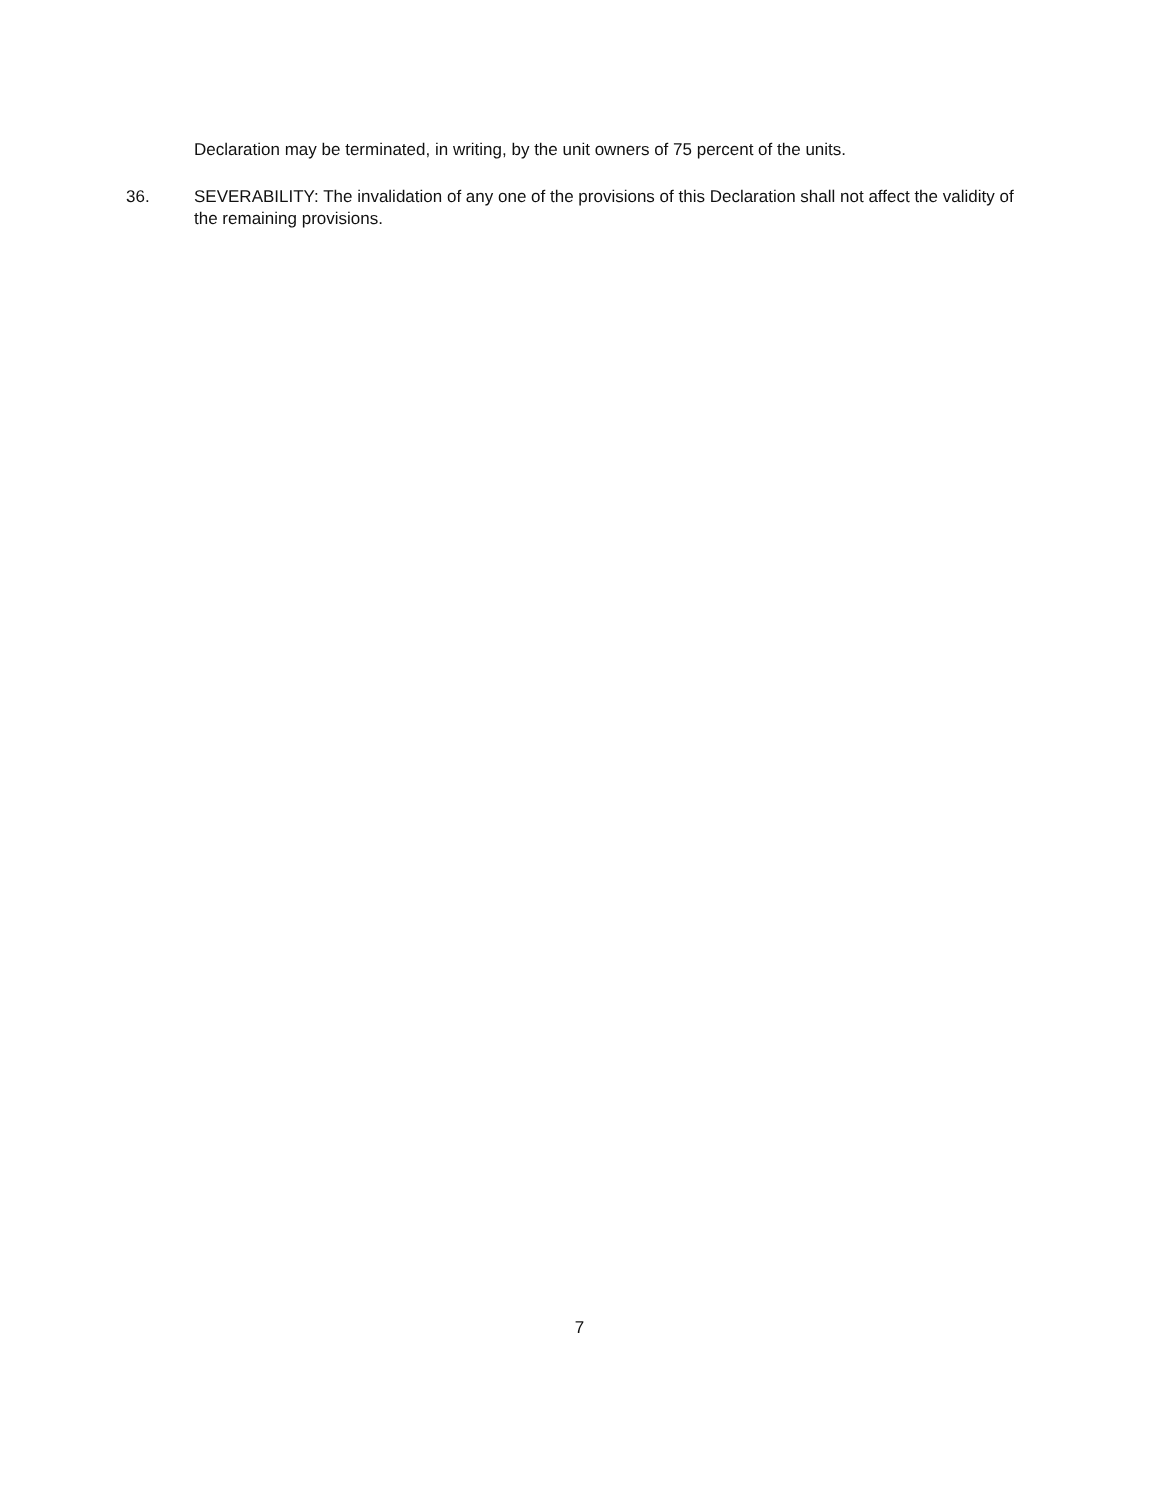Declaration may be terminated, in writing, by the unit owners of 75 percent of the units.
36. SEVERABILITY: The invalidation of any one of the provisions of this Declaration shall not affect the validity of the remaining provisions.
7